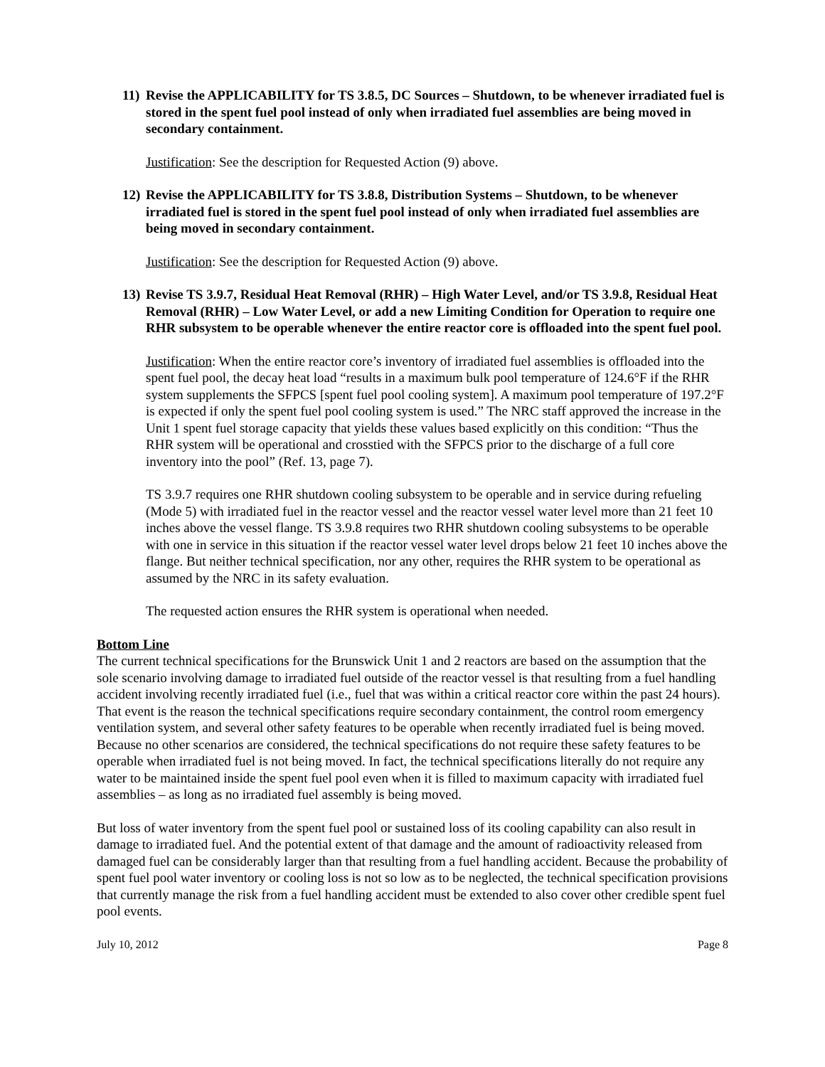11) Revise the APPLICABILITY for TS 3.8.5, DC Sources – Shutdown, to be whenever irradiated fuel is stored in the spent fuel pool instead of only when irradiated fuel assemblies are being moved in secondary containment.
Justification: See the description for Requested Action (9) above.
12) Revise the APPLICABILITY for TS 3.8.8, Distribution Systems – Shutdown, to be whenever irradiated fuel is stored in the spent fuel pool instead of only when irradiated fuel assemblies are being moved in secondary containment.
Justification: See the description for Requested Action (9) above.
13) Revise TS 3.9.7, Residual Heat Removal (RHR) – High Water Level, and/or TS 3.9.8, Residual Heat Removal (RHR) – Low Water Level, or add a new Limiting Condition for Operation to require one RHR subsystem to be operable whenever the entire reactor core is offloaded into the spent fuel pool.
Justification: When the entire reactor core’s inventory of irradiated fuel assemblies is offloaded into the spent fuel pool, the decay heat load “results in a maximum bulk pool temperature of 124.6°F if the RHR system supplements the SFPCS [spent fuel pool cooling system]. A maximum pool temperature of 197.2°F is expected if only the spent fuel pool cooling system is used.” The NRC staff approved the increase in the Unit 1 spent fuel storage capacity that yields these values based explicitly on this condition: “Thus the RHR system will be operational and crosstied with the SFPCS prior to the discharge of a full core inventory into the pool” (Ref. 13, page 7).
TS 3.9.7 requires one RHR shutdown cooling subsystem to be operable and in service during refueling (Mode 5) with irradiated fuel in the reactor vessel and the reactor vessel water level more than 21 feet 10 inches above the vessel flange. TS 3.9.8 requires two RHR shutdown cooling subsystems to be operable with one in service in this situation if the reactor vessel water level drops below 21 feet 10 inches above the flange. But neither technical specification, nor any other, requires the RHR system to be operational as assumed by the NRC in its safety evaluation.
The requested action ensures the RHR system is operational when needed.
Bottom Line
The current technical specifications for the Brunswick Unit 1 and 2 reactors are based on the assumption that the sole scenario involving damage to irradiated fuel outside of the reactor vessel is that resulting from a fuel handling accident involving recently irradiated fuel (i.e., fuel that was within a critical reactor core within the past 24 hours). That event is the reason the technical specifications require secondary containment, the control room emergency ventilation system, and several other safety features to be operable when recently irradiated fuel is being moved. Because no other scenarios are considered, the technical specifications do not require these safety features to be operable when irradiated fuel is not being moved. In fact, the technical specifications literally do not require any water to be maintained inside the spent fuel pool even when it is filled to maximum capacity with irradiated fuel assemblies – as long as no irradiated fuel assembly is being moved.
But loss of water inventory from the spent fuel pool or sustained loss of its cooling capability can also result in damage to irradiated fuel. And the potential extent of that damage and the amount of radioactivity released from damaged fuel can be considerably larger than that resulting from a fuel handling accident. Because the probability of spent fuel pool water inventory or cooling loss is not so low as to be neglected, the technical specification provisions that currently manage the risk from a fuel handling accident must be extended to also cover other credible spent fuel pool events.
July 10, 2012 Page 8